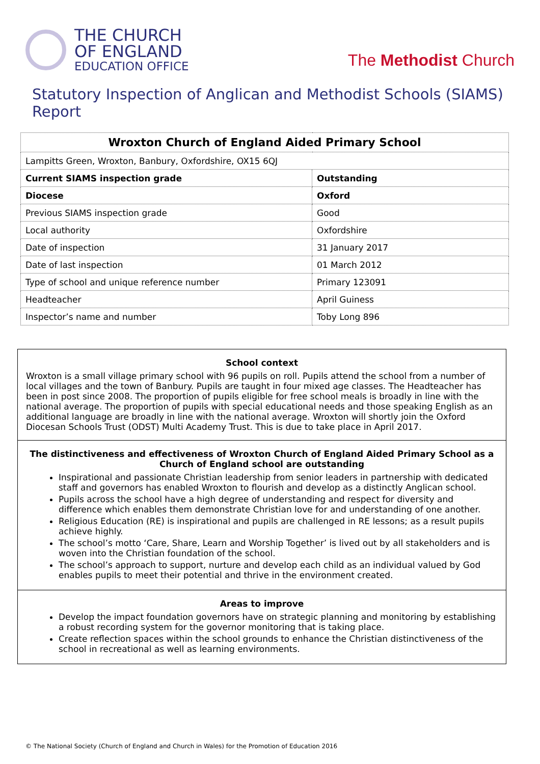THE CHURCH
OF ENGLAND
EDUCATION OFFICE
The Methodist Church
Statutory Inspection of Anglican and Methodist Schools (SIAMS) Report
| Wroxton Church of England Aided Primary School | |
| Lampitts Green, Wroxton, Banbury, Oxfordshire, OX15 6QJ | |
| Current SIAMS inspection grade | Outstanding |
| Diocese | Oxford |
| Previous SIAMS inspection grade | Good |
| Local authority | Oxfordshire |
| Date of inspection | 31 January 2017 |
| Date of last inspection | 01 March 2012 |
| Type of school and unique reference number | Primary 123091 |
| Headteacher | April Guiness |
| Inspector’s name and number | Toby Long 896 |
School context
Wroxton is a small village primary school with 96 pupils on roll. Pupils attend the school from a number of local villages and the town of Banbury. Pupils are taught in four mixed age classes. The Headteacher has been in post since 2008. The proportion of pupils eligible for free school meals is broadly in line with the national average. The proportion of pupils with special educational needs and those speaking English as an additional language are broadly in line with the national average. Wroxton will shortly join the Oxford Diocesan Schools Trust (ODST) Multi Academy Trust. This is due to take place in April 2017.
The distinctiveness and effectiveness of Wroxton Church of England Aided Primary School as a Church of England school are outstanding
Inspirational and passionate Christian leadership from senior leaders in partnership with dedicated staff and governors has enabled Wroxton to flourish and develop as a distinctly Anglican school.
Pupils across the school have a high degree of understanding and respect for diversity and difference which enables them demonstrate Christian love for and understanding of one another.
Religious Education (RE) is inspirational and pupils are challenged in RE lessons; as a result pupils achieve highly.
The school’s motto ‘Care, Share, Learn and Worship Together’ is lived out by all stakeholders and is woven into the Christian foundation of the school.
The school’s approach to support, nurture and develop each child as an individual valued by God enables pupils to meet their potential and thrive in the environment created.
Areas to improve
Develop the impact foundation governors have on strategic planning and monitoring by establishing a robust recording system for the governor monitoring that is taking place.
Create reflection spaces within the school grounds to enhance the Christian distinctiveness of the school in recreational as well as learning environments.
© The National Society (Church of England and Church in Wales) for the Promotion of Education 2016